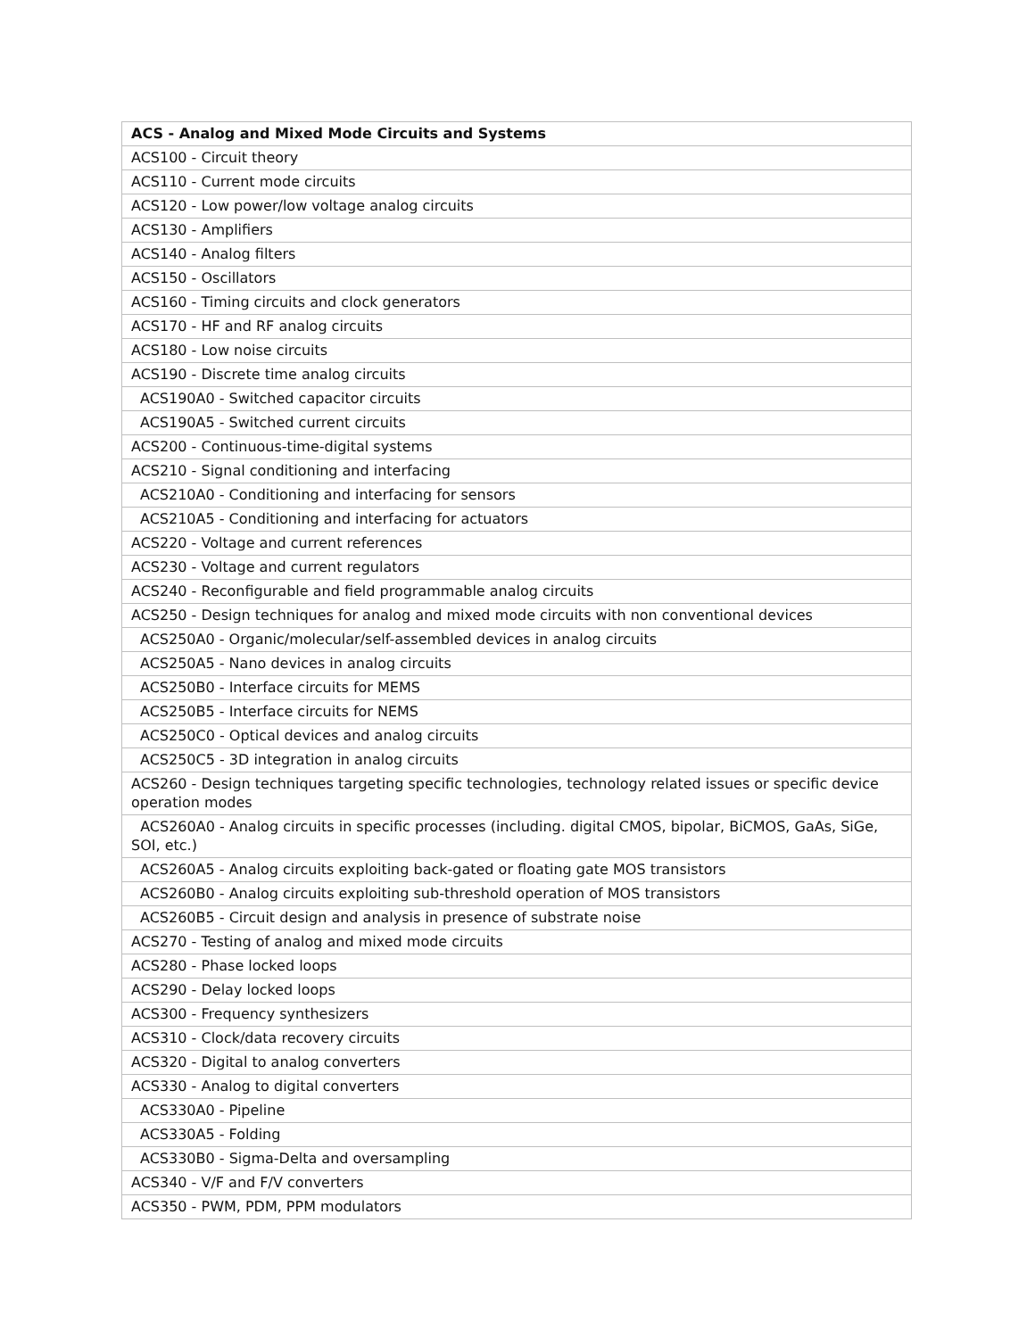| ACS - Analog and Mixed Mode Circuits and Systems |
| --- |
| ACS100 - Circuit theory |
| ACS110 - Current mode circuits |
| ACS120 - Low power/low voltage analog circuits |
| ACS130 - Amplifiers |
| ACS140 - Analog filters |
| ACS150 - Oscillators |
| ACS160 - Timing circuits and clock generators |
| ACS170 - HF and RF analog circuits |
| ACS180 - Low noise circuits |
| ACS190 - Discrete time analog circuits |
| ACS190A0 - Switched capacitor circuits |
| ACS190A5 - Switched current circuits |
| ACS200 - Continuous-time-digital systems |
| ACS210 - Signal conditioning and interfacing |
| ACS210A0 - Conditioning and interfacing for sensors |
| ACS210A5 - Conditioning and interfacing for actuators |
| ACS220 - Voltage and current references |
| ACS230 - Voltage and current regulators |
| ACS240 - Reconfigurable and field programmable analog circuits |
| ACS250 - Design techniques for analog and mixed mode circuits with non conventional devices |
| ACS250A0 - Organic/molecular/self-assembled devices in analog circuits |
| ACS250A5 - Nano devices in analog circuits |
| ACS250B0 - Interface circuits for MEMS |
| ACS250B5 - Interface circuits for NEMS |
| ACS250C0 - Optical devices and analog circuits |
| ACS250C5 - 3D integration in analog circuits |
| ACS260 - Design techniques targeting specific technologies, technology related issues or specific device operation modes |
| ACS260A0 - Analog circuits in specific processes (including. digital CMOS, bipolar, BiCMOS, GaAs, SiGe, SOI, etc.) |
| ACS260A5 - Analog circuits exploiting back-gated or floating gate MOS transistors |
| ACS260B0 - Analog circuits exploiting sub-threshold operation of MOS transistors |
| ACS260B5 - Circuit design and analysis in presence of substrate noise |
| ACS270 - Testing of analog and mixed mode circuits |
| ACS280 - Phase locked loops |
| ACS290 - Delay locked loops |
| ACS300 - Frequency synthesizers |
| ACS310 - Clock/data recovery circuits |
| ACS320 - Digital to analog converters |
| ACS330 - Analog to digital converters |
| ACS330A0 - Pipeline |
| ACS330A5 - Folding |
| ACS330B0 - Sigma-Delta and oversampling |
| ACS340 - V/F and F/V converters |
| ACS350 - PWM, PDM, PPM modulators |